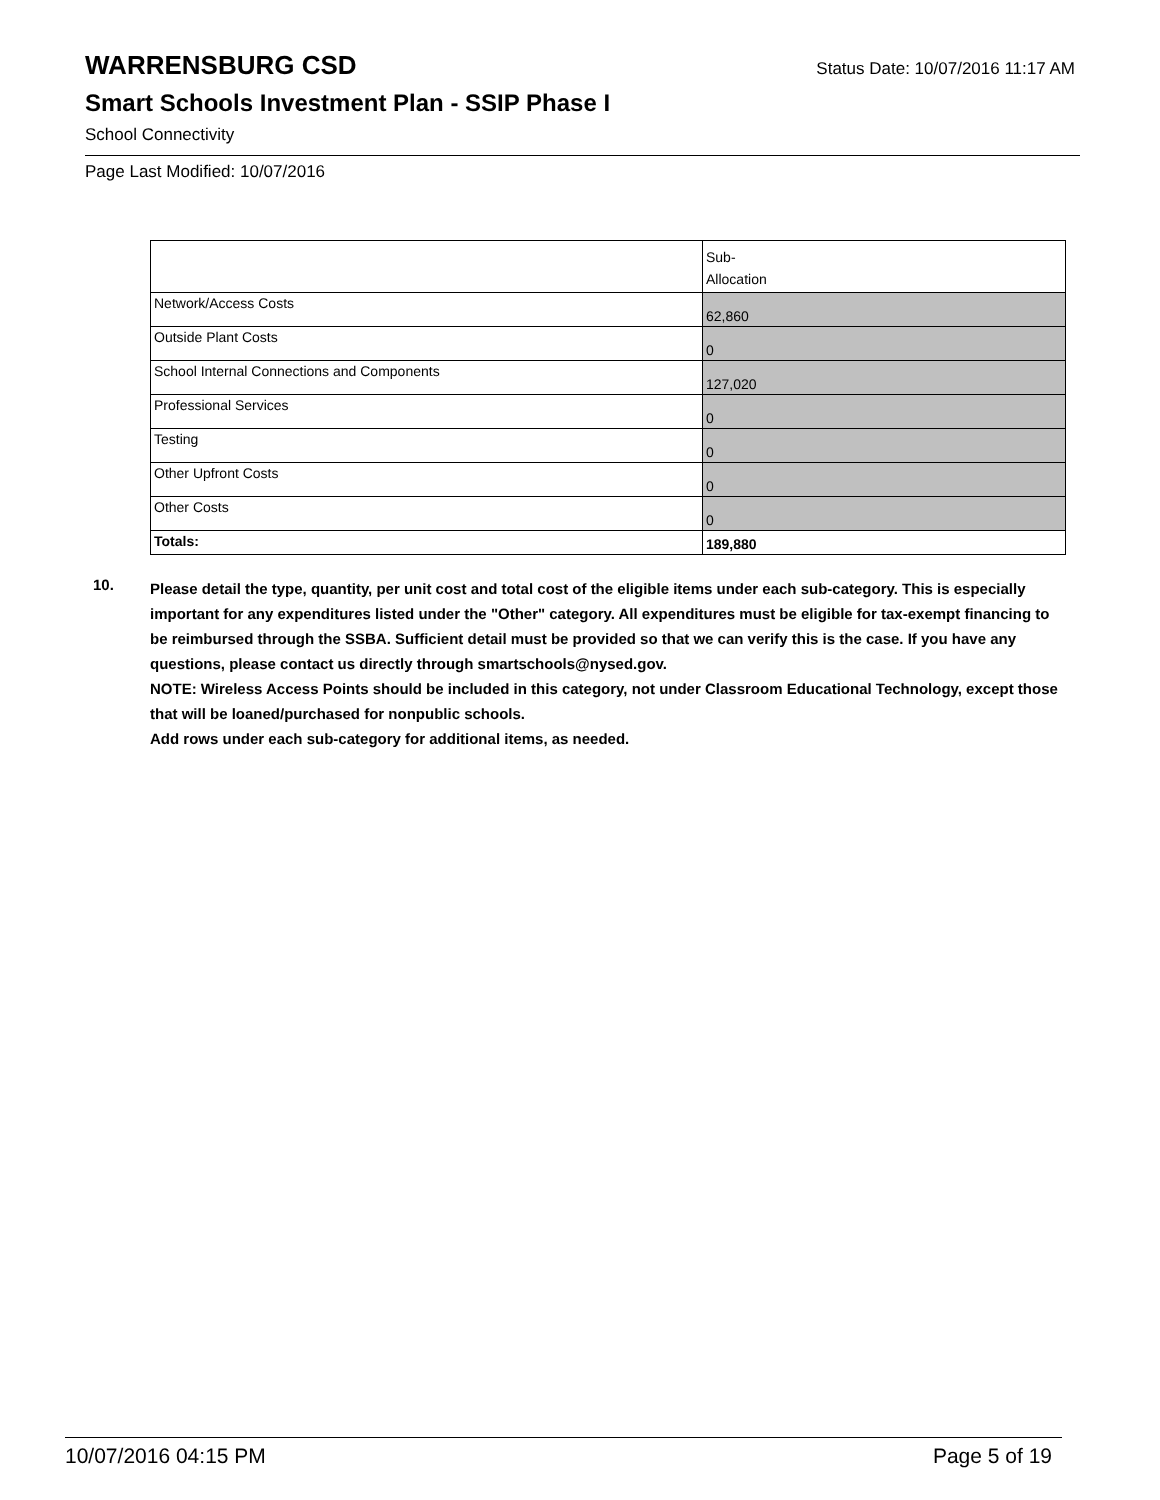WARRENSBURG CSD
Status Date: 10/07/2016 11:17 AM
Smart Schools Investment Plan - SSIP Phase I
School Connectivity
Page Last Modified: 10/07/2016
| | Sub- Allocation |
| --- | --- |
| Network/Access Costs | 62,860 |
| Outside Plant Costs | 0 |
| School Internal Connections and Components | 127,020 |
| Professional Services | 0 |
| Testing | 0 |
| Other Upfront Costs | 0 |
| Other Costs | 0 |
| Totals: | 189,880 |
10.
Please detail the type, quantity, per unit cost and total cost of the eligible items under each sub-category. This is especially important for any expenditures listed under the "Other" category. All expenditures must be eligible for tax-exempt financing to be reimbursed through the SSBA. Sufficient detail must be provided so that we can verify this is the case. If you have any questions, please contact us directly through smartschools@nysed.gov.
NOTE: Wireless Access Points should be included in this category, not under Classroom Educational Technology, except those that will be loaned/purchased for nonpublic schools.
Add rows under each sub-category for additional items, as needed.
10/07/2016 04:15 PM Page 5 of 19